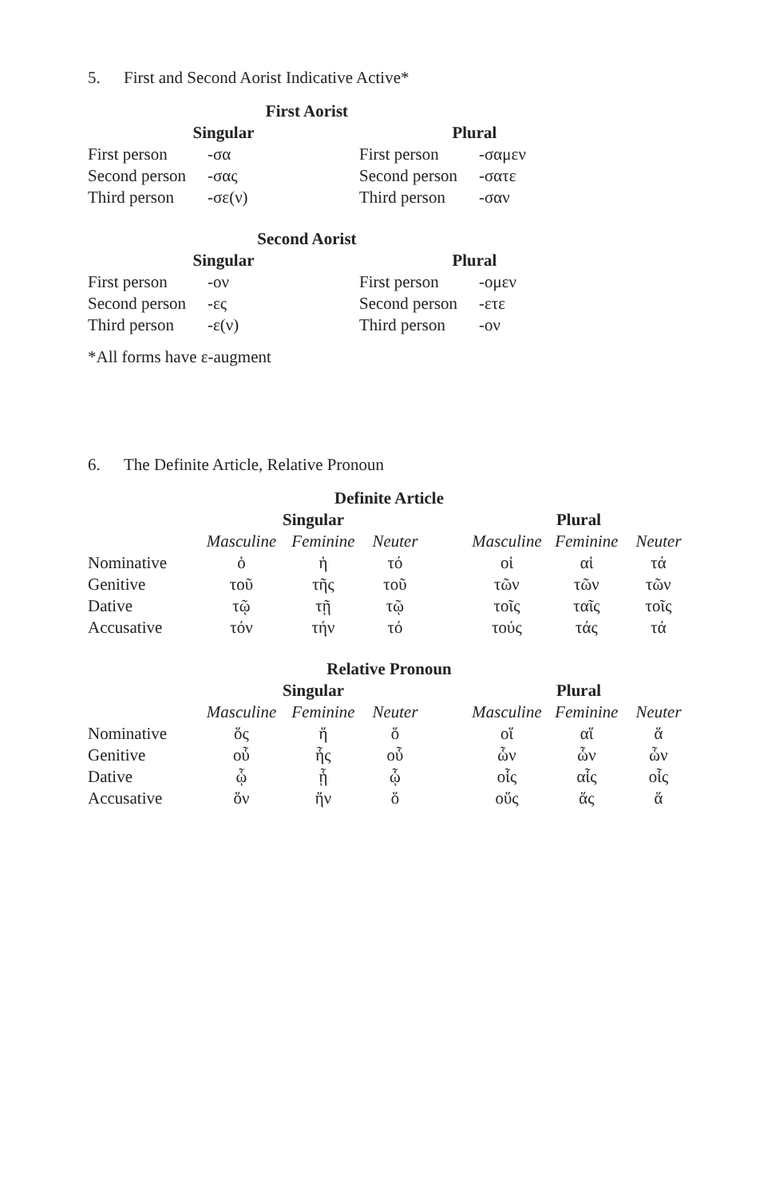5. First and Second Aorist Indicative Active*
| First Aorist | | | |
| --- | --- | --- | --- |
| Singular | | Plural | |
| First person | -σα | First person | -σαμεν |
| Second person | -σας | Second person | -σατε |
| Third person | -σε(ν) | Third person | -σαν |
| Second Aorist | | | |
| Singular | | Plural | |
| First person | -ον | First person | -ομεν |
| Second person | -ες | Second person | -ετε |
| Third person | -ε(ν) | Third person | -ον |
*All forms have ε-augment
6. The Definite Article, Relative Pronoun
| Definite Article | | | | | | | |
| --- | --- | --- | --- | --- | --- | --- | --- |
| | Singular | | | | Plural | | |
| | Masculine | Feminine | Neuter | | Masculine | Feminine | Neuter |
| Nominative | ὁ | ἡ | τό | | οἱ | αἱ | τά |
| Genitive | τοῦ | τῆς | τοῦ | | τῶν | τῶν | τῶν |
| Dative | τῷ | τῇ | τῷ | | τοῖς | ταῖς | τοῖς |
| Accusative | τόν | τήν | τό | | τούς | τάς | τά |
| Relative Pronoun | | | | | | | |
| | Singular | | | | Plural | | |
| | Masculine | Feminine | Neuter | | Masculine | Feminine | Neuter |
| Nominative | ὅς | ἥ | ὅ | | οἵ | αἵ | ἅ |
| Genitive | οὗ | ἧς | οὗ | | ὧν | ὧν | ὧν |
| Dative | ᾧ | ᾗ | ᾧ | | οἷς | αἷς | οἷς |
| Accusative | ὅν | ἥν | ὅ | | οὕς | ἅς | ἅ |